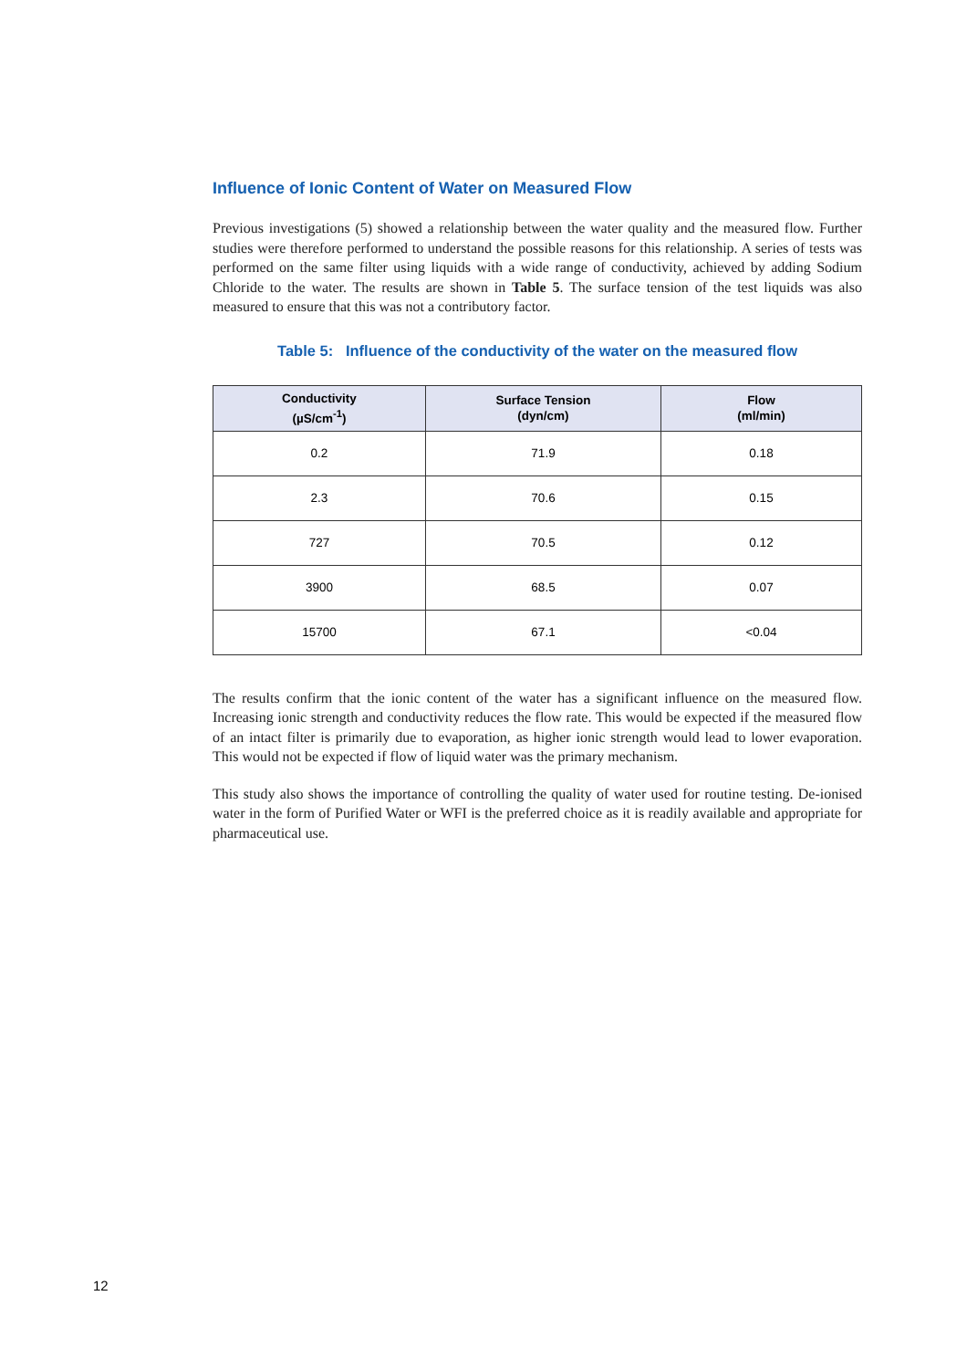Influence of Ionic Content of Water on Measured Flow
Previous investigations (5) showed a relationship between the water quality and the measured flow. Further studies were therefore performed to understand the possible reasons for this relationship. A series of tests was performed on the same filter using liquids with a wide range of conductivity, achieved by adding Sodium Chloride to the water. The results are shown in Table 5. The surface tension of the test liquids was also measured to ensure that this was not a contributory factor.
Table 5: Influence of the conductivity of the water on the measured flow
| Conductivity (µS/cm<sup>-1</sup>) | Surface Tension (dyn/cm) | Flow (ml/min) |
| --- | --- | --- |
| 0.2 | 71.9 | 0.18 |
| 2.3 | 70.6 | 0.15 |
| 727 | 70.5 | 0.12 |
| 3900 | 68.5 | 0.07 |
| 15700 | 67.1 | <0.04 |
The results confirm that the ionic content of the water has a significant influence on the measured flow. Increasing ionic strength and conductivity reduces the flow rate. This would be expected if the measured flow of an intact filter is primarily due to evaporation, as higher ionic strength would lead to lower evaporation. This would not be expected if flow of liquid water was the primary mechanism.
This study also shows the importance of controlling the quality of water used for routine testing. De-ionised water in the form of Purified Water or WFI is the preferred choice as it is readily available and appropriate for pharmaceutical use.
12